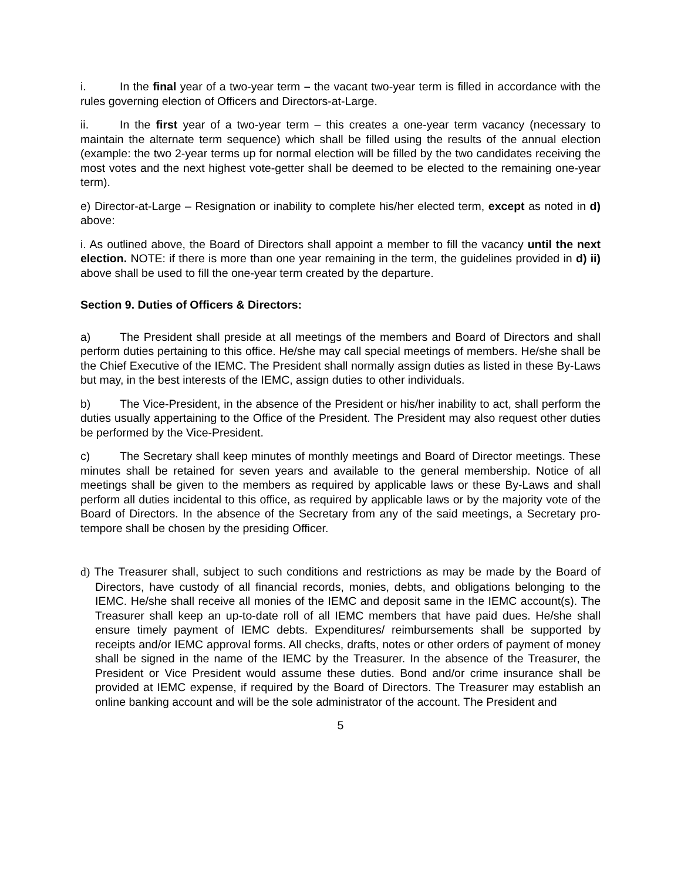i. In the final year of a two-year term – the vacant two-year term is filled in accordance with the rules governing election of Officers and Directors-at-Large.
ii. In the first year of a two-year term – this creates a one-year term vacancy (necessary to maintain the alternate term sequence) which shall be filled using the results of the annual election (example: the two 2-year terms up for normal election will be filled by the two candidates receiving the most votes and the next highest vote-getter shall be deemed to be elected to the remaining one-year term).
e) Director-at-Large – Resignation or inability to complete his/her elected term, except as noted in d) above:
i. As outlined above, the Board of Directors shall appoint a member to fill the vacancy until the next election. NOTE: if there is more than one year remaining in the term, the guidelines provided in d) ii) above shall be used to fill the one-year term created by the departure.
Section 9. Duties of Officers & Directors:
a) The President shall preside at all meetings of the members and Board of Directors and shall perform duties pertaining to this office. He/she may call special meetings of members. He/she shall be the Chief Executive of the IEMC. The President shall normally assign duties as listed in these By-Laws but may, in the best interests of the IEMC, assign duties to other individuals.
b) The Vice-President, in the absence of the President or his/her inability to act, shall perform the duties usually appertaining to the Office of the President. The President may also request other duties be performed by the Vice-President.
c) The Secretary shall keep minutes of monthly meetings and Board of Director meetings. These minutes shall be retained for seven years and available to the general membership. Notice of all meetings shall be given to the members as required by applicable laws or these By-Laws and shall perform all duties incidental to this office, as required by applicable laws or by the majority vote of the Board of Directors. In the absence of the Secretary from any of the said meetings, a Secretary pro-tempore shall be chosen by the presiding Officer.
d) The Treasurer shall, subject to such conditions and restrictions as may be made by the Board of Directors, have custody of all financial records, monies, debts, and obligations belonging to the IEMC. He/she shall receive all monies of the IEMC and deposit same in the IEMC account(s). The Treasurer shall keep an up-to-date roll of all IEMC members that have paid dues. He/she shall ensure timely payment of IEMC debts. Expenditures/ reimbursements shall be supported by receipts and/or IEMC approval forms. All checks, drafts, notes or other orders of payment of money shall be signed in the name of the IEMC by the Treasurer. In the absence of the Treasurer, the President or Vice President would assume these duties. Bond and/or crime insurance shall be provided at IEMC expense, if required by the Board of Directors. The Treasurer may establish an online banking account and will be the sole administrator of the account. The President and
5